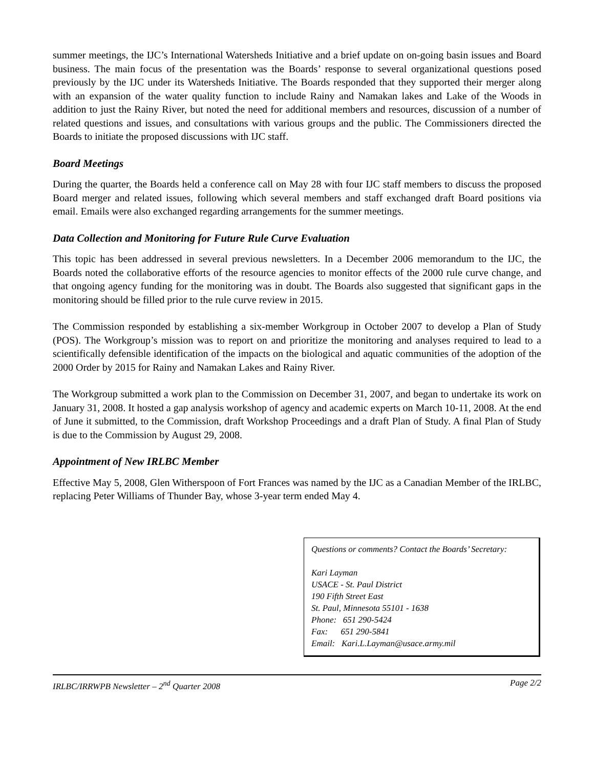summer meetings, the IJC’s International Watersheds Initiative and a brief update on on-going basin issues and Board business. The main focus of the presentation was the Boards’ response to several organizational questions posed previously by the IJC under its Watersheds Initiative. The Boards responded that they supported their merger along with an expansion of the water quality function to include Rainy and Namakan lakes and Lake of the Woods in addition to just the Rainy River, but noted the need for additional members and resources, discussion of a number of related questions and issues, and consultations with various groups and the public. The Commissioners directed the Boards to initiate the proposed discussions with IJC staff.
Board Meetings
During the quarter, the Boards held a conference call on May 28 with four IJC staff members to discuss the proposed Board merger and related issues, following which several members and staff exchanged draft Board positions via email. Emails were also exchanged regarding arrangements for the summer meetings.
Data Collection and Monitoring for Future Rule Curve Evaluation
This topic has been addressed in several previous newsletters. In a December 2006 memorandum to the IJC, the Boards noted the collaborative efforts of the resource agencies to monitor effects of the 2000 rule curve change, and that ongoing agency funding for the monitoring was in doubt. The Boards also suggested that significant gaps in the monitoring should be filled prior to the rule curve review in 2015.
The Commission responded by establishing a six-member Workgroup in October 2007 to develop a Plan of Study (POS). The Workgroup’s mission was to report on and prioritize the monitoring and analyses required to lead to a scientifically defensible identification of the impacts on the biological and aquatic communities of the adoption of the 2000 Order by 2015 for Rainy and Namakan Lakes and Rainy River.
The Workgroup submitted a work plan to the Commission on December 31, 2007, and began to undertake its work on January 31, 2008. It hosted a gap analysis workshop of agency and academic experts on March 10-11, 2008. At the end of June it submitted, to the Commission, draft Workshop Proceedings and a draft Plan of Study. A final Plan of Study is due to the Commission by August 29, 2008.
Appointment of New IRLBC Member
Effective May 5, 2008, Glen Witherspoon of Fort Frances was named by the IJC as a Canadian Member of the IRLBC, replacing Peter Williams of Thunder Bay, whose 3-year term ended May 4.
Questions or comments? Contact the Boards’ Secretary:
Kari Layman
USACE - St. Paul District
190 Fifth Street East
St. Paul, Minnesota 55101 - 1638
Phone: 651 290-5424
Fax: 651 290-5841
Email: Kari.L.Layman@usace.army.mil
IRLBC/IRRWPB Newsletter – 2<sup>nd</sup> Quarter 2008 Page 2/2